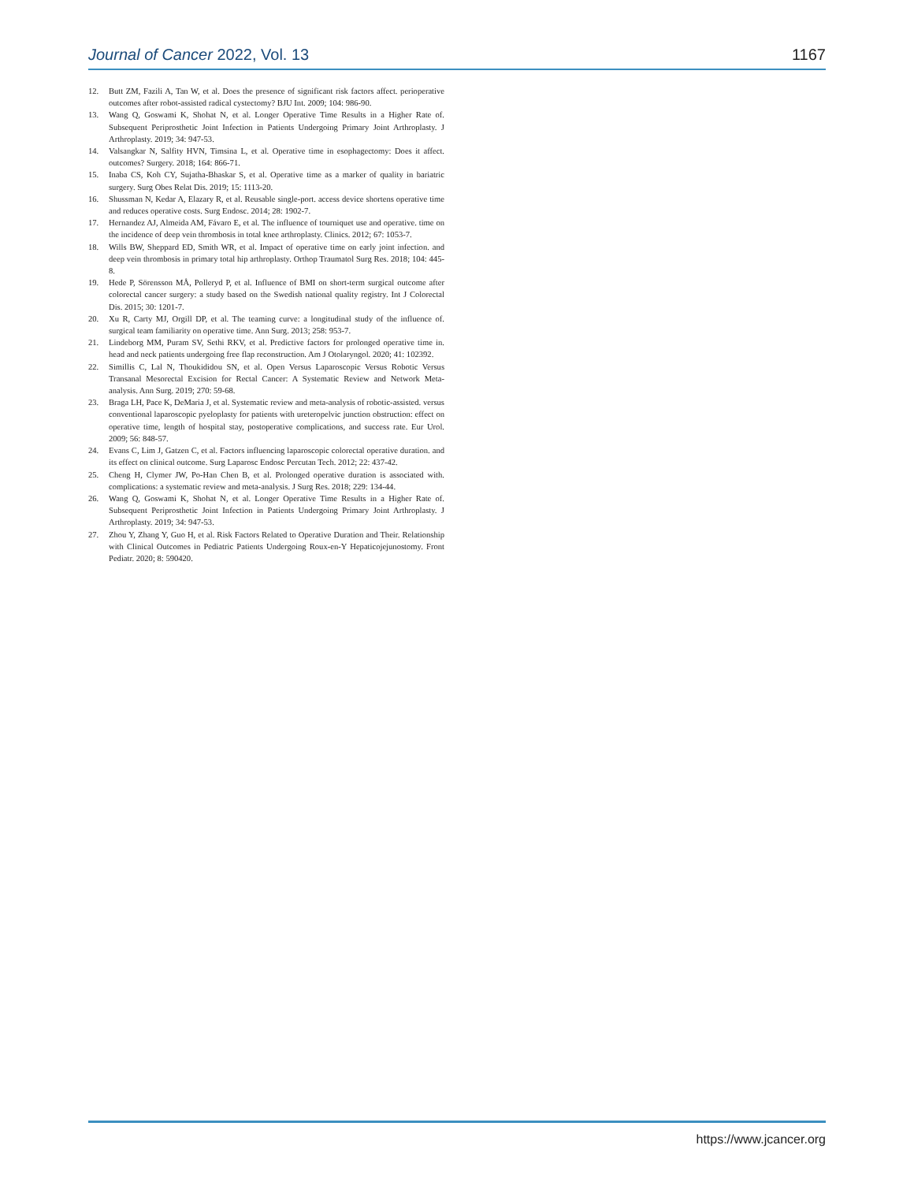Journal of Cancer 2022, Vol. 13 1167
12. Butt ZM, Fazili A, Tan W, et al. Does the presence of significant risk factors affect. perioperative outcomes after robot-assisted radical cystectomy? BJU Int. 2009; 104: 986-90.
13. Wang Q, Goswami K, Shohat N, et al. Longer Operative Time Results in a Higher Rate of. Subsequent Periprosthetic Joint Infection in Patients Undergoing Primary Joint Arthroplasty. J Arthroplasty. 2019; 34: 947-53.
14. Valsangkar N, Salfity HVN, Timsina L, et al. Operative time in esophagectomy: Does it affect. outcomes? Surgery. 2018; 164: 866-71.
15. Inaba CS, Koh CY, Sujatha-Bhaskar S, et al. Operative time as a marker of quality in bariatric surgery. Surg Obes Relat Dis. 2019; 15: 1113-20.
16. Shussman N, Kedar A, Elazary R, et al. Reusable single-port. access device shortens operative time and reduces operative costs. Surg Endosc. 2014; 28: 1902-7.
17. Hernandez AJ, Almeida AM, Fávaro E, et al. The influence of tourniquet use and operative. time on the incidence of deep vein thrombosis in total knee arthroplasty. Clinics. 2012; 67: 1053-7.
18. Wills BW, Sheppard ED, Smith WR, et al. Impact of operative time on early joint infection. and deep vein thrombosis in primary total hip arthroplasty. Orthop Traumatol Surg Res. 2018; 104: 445-8.
19. Hede P, Sörensson MÅ, Polleryd P, et al. Influence of BMI on short-term surgical outcome after colorectal cancer surgery: a study based on the Swedish national quality registry. Int J Colorectal Dis. 2015; 30: 1201-7.
20. Xu R, Carty MJ, Orgill DP, et al. The teaming curve: a longitudinal study of the influence of. surgical team familiarity on operative time. Ann Surg. 2013; 258: 953-7.
21. Lindeborg MM, Puram SV, Sethi RKV, et al. Predictive factors for prolonged operative time in. head and neck patients undergoing free flap reconstruction. Am J Otolaryngol. 2020; 41: 102392.
22. Simillis C, Lal N, Thoukididou SN, et al. Open Versus Laparoscopic Versus Robotic Versus Transanal Mesorectal Excision for Rectal Cancer: A Systematic Review and Network Meta-analysis. Ann Surg. 2019; 270: 59-68.
23. Braga LH, Pace K, DeMaria J, et al. Systematic review and meta-analysis of robotic-assisted. versus conventional laparoscopic pyeloplasty for patients with ureteropelvic junction obstruction: effect on operative time, length of hospital stay, postoperative complications, and success rate. Eur Urol. 2009; 56: 848-57.
24. Evans C, Lim J, Gatzen C, et al. Factors influencing laparoscopic colorectal operative duration. and its effect on clinical outcome. Surg Laparosc Endosc Percutan Tech. 2012; 22: 437-42.
25. Cheng H, Clymer JW, Po-Han Chen B, et al. Prolonged operative duration is associated with. complications: a systematic review and meta-analysis. J Surg Res. 2018; 229: 134-44.
26. Wang Q, Goswami K, Shohat N, et al. Longer Operative Time Results in a Higher Rate of. Subsequent Periprosthetic Joint Infection in Patients Undergoing Primary Joint Arthroplasty. J Arthroplasty. 2019; 34: 947-53.
27. Zhou Y, Zhang Y, Guo H, et al. Risk Factors Related to Operative Duration and Their. Relationship with Clinical Outcomes in Pediatric Patients Undergoing Roux-en-Y Hepaticojejunostomy. Front Pediatr. 2020; 8: 590420.
https://www.jcancer.org